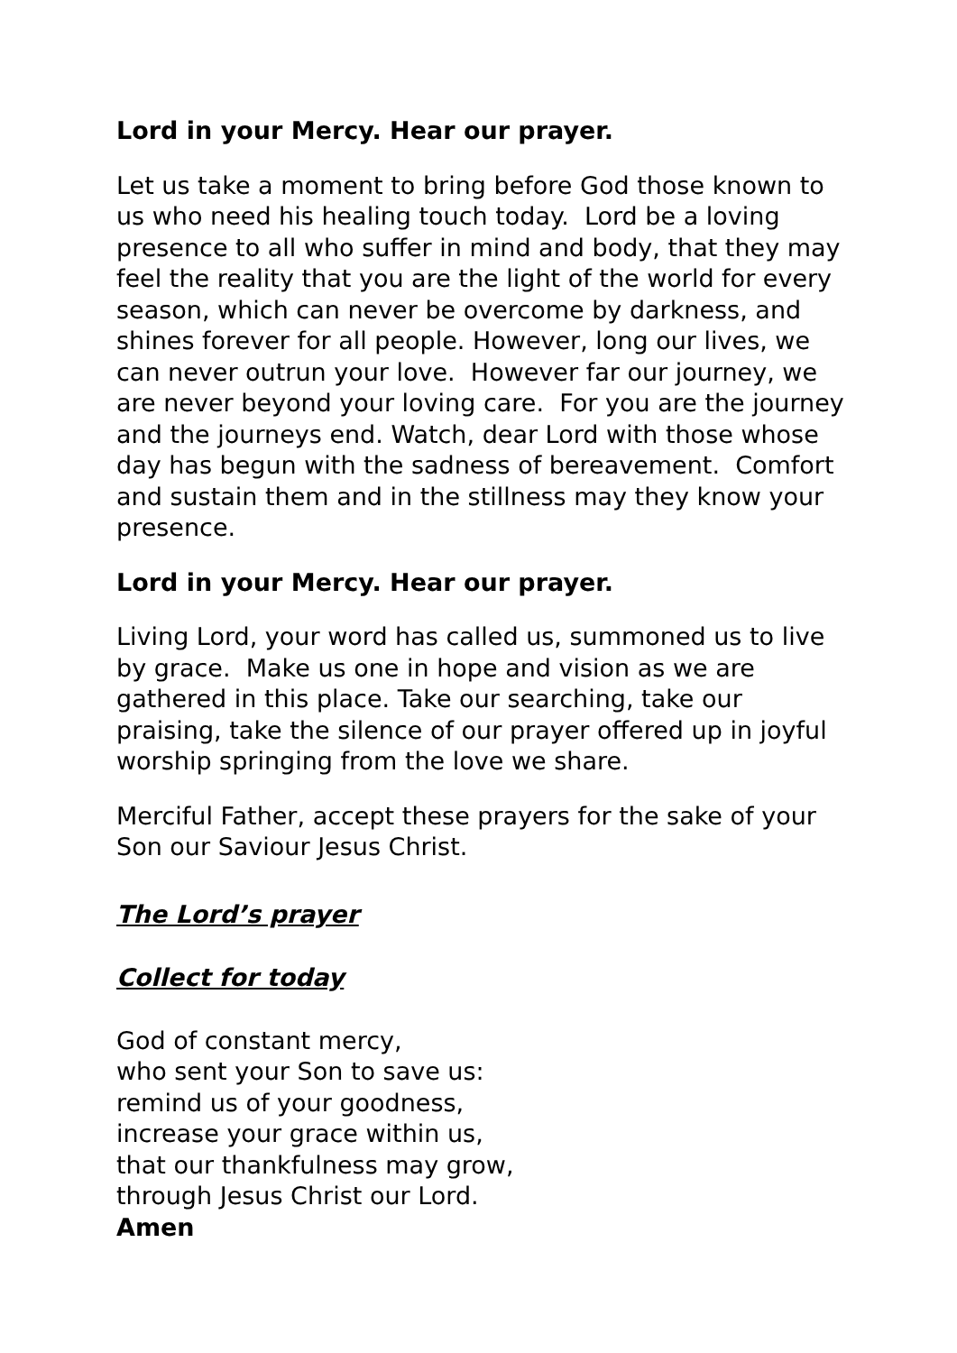Lord in your Mercy. Hear our prayer.
Let us take a moment to bring before God those known to us who need his healing touch today. Lord be a loving presence to all who suffer in mind and body, that they may feel the reality that you are the light of the world for every season, which can never be overcome by darkness, and shines forever for all people. However, long our lives, we can never outrun your love. However far our journey, we are never beyond your loving care. For you are the journey and the journeys end. Watch, dear Lord with those whose day has begun with the sadness of bereavement. Comfort and sustain them and in the stillness may they know your presence.
Lord in your Mercy. Hear our prayer.
Living Lord, your word has called us, summoned us to live by grace. Make us one in hope and vision as we are gathered in this place. Take our searching, take our praising, take the silence of our prayer offered up in joyful worship springing from the love we share.
Merciful Father, accept these prayers for the sake of your Son our Saviour Jesus Christ.
The Lord’s prayer
Collect for today
God of constant mercy,
who sent your Son to save us:
remind us of your goodness,
increase your grace within us,
that our thankfulness may grow,
through Jesus Christ our Lord.
Amen